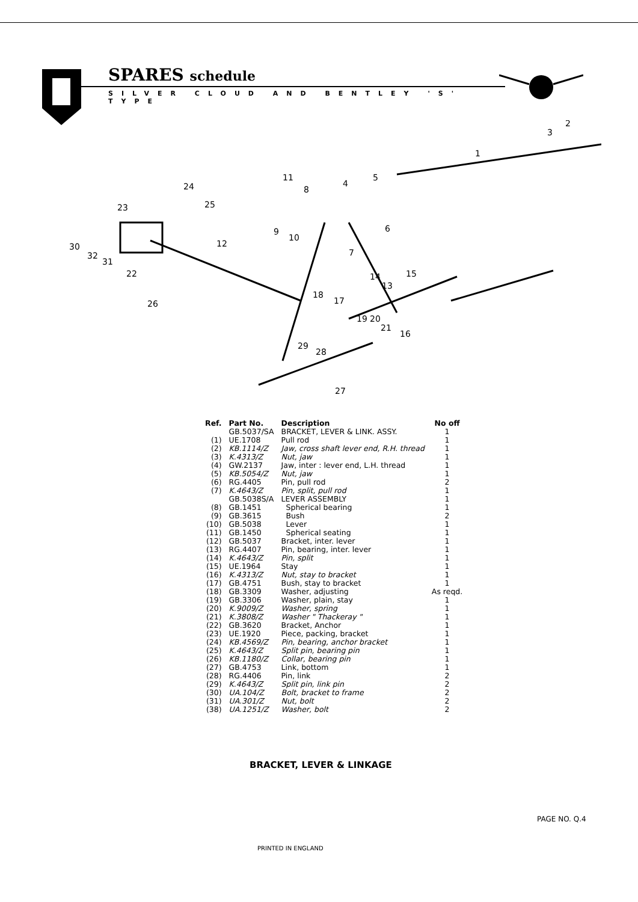SPARES schedule
SILVER CLOUD AND BENTLEY 'S' TYPE
1
2
3
4
5
6
7
8
9
10
11
12
13
14
15
16
17
18
19
20
21
22
23
24
25
26
27
28
29
30
31
32
| Ref. | Part No. | Description | No off |
| --- | --- | --- | --- |
| | GB.5037/SA | BRACKET, LEVER & LINK. ASSY. | 1 |
| (1) | UE.1708 | Pull rod | 1 |
| (2) | KB.1114/Z | Jaw, cross shaft lever end, R.H. thread | 1 |
| (3) | K.4313/Z | Nut, jaw | 1 |
| (4) | GW.2137 | Jaw, inter : lever end, L.H. thread | 1 |
| (5) | KB.5054/Z | Nut, jaw | 1 |
| (6) | RG.4405 | Pin, pull rod | 2 |
| (7) | K.4643/Z | Pin, split, pull rod | 1 |
| | GB.5038S/A | LEVER ASSEMBLY | 1 |
| (8) | GB.1451 | Spherical bearing | 1 |
| (9) | GB.3615 | Bush | 2 |
| (10) | GB.5038 | Lever | 1 |
| (11) | GB.1450 | Spherical seating | 1 |
| (12) | GB.5037 | Bracket, inter. lever | 1 |
| (13) | RG.4407 | Pin, bearing, inter. lever | 1 |
| (14) | K.4643/Z | Pin, split | 1 |
| (15) | UE.1964 | Stay | 1 |
| (16) | K.4313/Z | Nut, stay to bracket | 1 |
| (17) | GB.4751 | Bush, stay to bracket | 1 |
| (18) | GB.3309 | Washer, adjusting | As reqd. |
| (19) | GB.3306 | Washer, plain, stay | 1 |
| (20) | K.9009/Z | Washer, spring | 1 |
| (21) | K.3808/Z | Washer " Thackeray " | 1 |
| (22) | GB.3620 | Bracket, Anchor | 1 |
| (23) | UE.1920 | Piece, packing, bracket | 1 |
| (24) | KB.4569/Z | Pin, bearing, anchor bracket | 1 |
| (25) | K.4643/Z | Split pin, bearing pin | 1 |
| (26) | KB.1180/Z | Collar, bearing pin | 1 |
| (27) | GB.4753 | Link, bottom | 1 |
| (28) | RG.4406 | Pin, link | 2 |
| (29) | K.4643/Z | Split pin, link pin | 2 |
| (30) | UA.104/Z | Bolt, bracket to frame | 2 |
| (31) | UA.301/Z | Nut, bolt | 2 |
| (38) | UA.1251/Z | Washer, bolt | 2 |
BRACKET, LEVER & LINKAGE
PAGE NO. Q.4
PRINTED IN ENGLAND